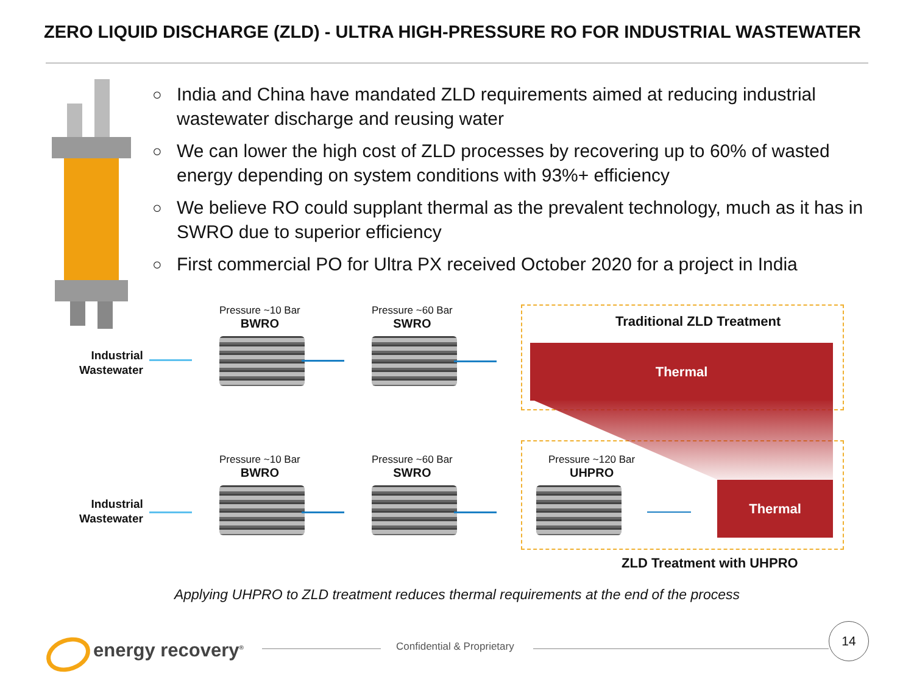ZERO LIQUID DISCHARGE (ZLD) - ULTRA HIGH-PRESSURE RO FOR INDUSTRIAL WASTEWATER
○ India and China have mandated ZLD requirements aimed at reducing industrial wastewater discharge and reusing water
○ We can lower the high cost of ZLD processes by recovering up to 60% of wasted energy depending on system conditions with 93%+ efficiency
○ We believe RO could supplant thermal as the prevalent technology, much as it has in SWRO due to superior efficiency
○ First commercial PO for Ultra PX received October 2020 for a project in India
Traditional ZLD Treatment
Thermal
Thermal
ZLD Treatment with UHPRO
Industrial
Wastewater
Pressure ~10 Bar
BWRO
Pressure ~60 Bar
SWRO
Industrial
Wastewater
Pressure ~10 Bar
BWRO
Pressure ~60 Bar
SWRO
Pressure ~120 Bar
UHPRO
Applying UHPRO to ZLD treatment reduces thermal requirements at the end of the process
energy recovery<sup>®</sup> Confidential & Proprietary
14